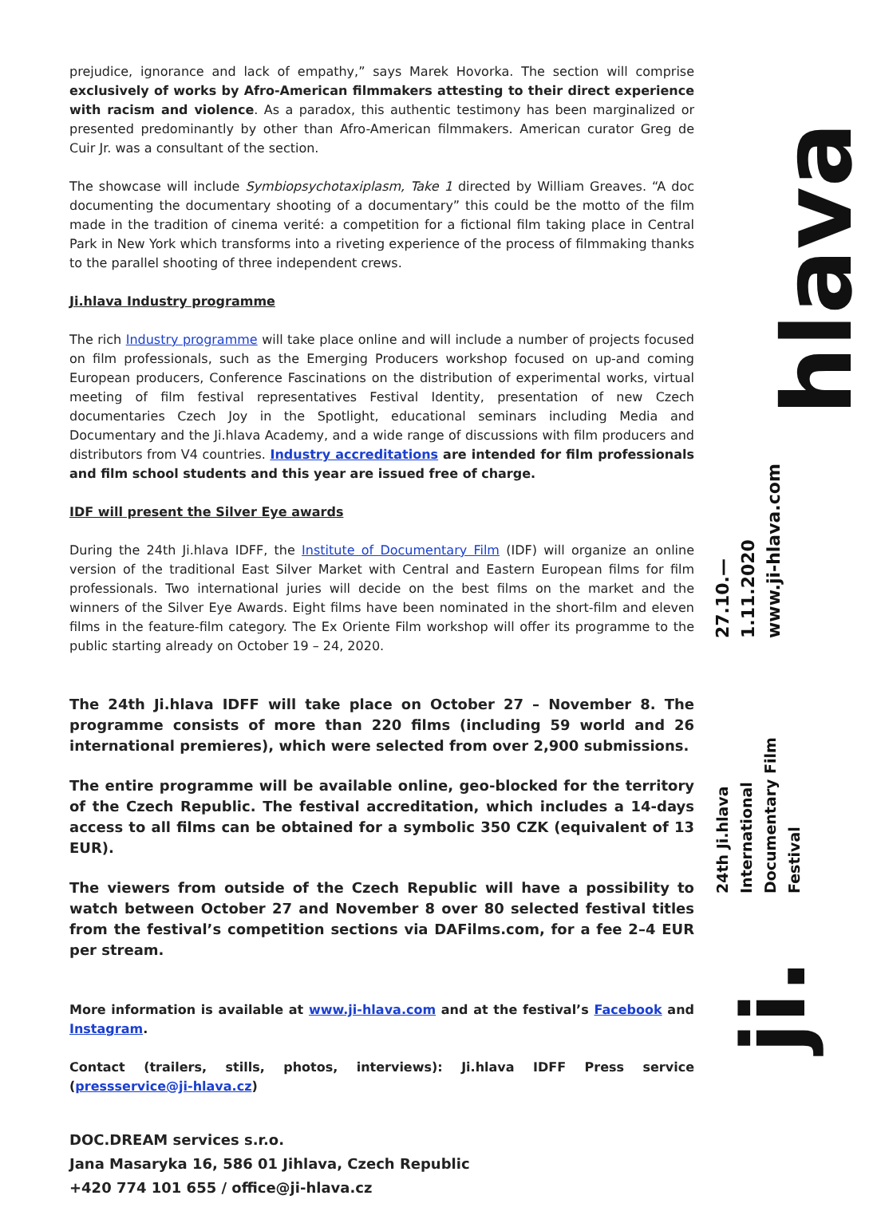prejudice, ignorance and lack of empathy,” says Marek Hovorka. The section will comprise exclusively of works by Afro-American filmmakers attesting to their direct experience with racism and violence. As a paradox, this authentic testimony has been marginalized or presented predominantly by other than Afro-American filmmakers. American curator Greg de Cuir Jr. was a consultant of the section.
The showcase will include Symbiopsychotaxiplasm, Take 1 directed by William Greaves. “A doc documenting the documentary shooting of a documentary” this could be the motto of the film made in the tradition of cinema verité: a competition for a fictional film taking place in Central Park in New York which transforms into a riveting experience of the process of filmmaking thanks to the parallel shooting of three independent crews.
Ji.hlava Industry programme
The rich Industry programme will take place online and will include a number of projects focused on film professionals, such as the Emerging Producers workshop focused on up-and coming European producers, Conference Fascinations on the distribution of experimental works, virtual meeting of film festival representatives Festival Identity, presentation of new Czech documentaries Czech Joy in the Spotlight, educational seminars including Media and Documentary and the Ji.hlava Academy, and a wide range of discussions with film producers and distributors from V4 countries. Industry accreditations are intended for film professionals and film school students and this year are issued free of charge.
IDF will present the Silver Eye awards
During the 24th Ji.hlava IDFF, the Institute of Documentary Film (IDF) will organize an online version of the traditional East Silver Market with Central and Eastern European films for film professionals. Two international juries will decide on the best films on the market and the winners of the Silver Eye Awards. Eight films have been nominated in the short-film and eleven films in the feature-film category. The Ex Oriente Film workshop will offer its programme to the public starting already on October 19 – 24, 2020.
The 24th Ji.hlava IDFF will take place on October 27 – November 8. The programme consists of more than 220 films (including 59 world and 26 international premieres), which were selected from over 2,900 submissions.
The entire programme will be available online, geo-blocked for the territory of the Czech Republic. The festival accreditation, which includes a 14-days access to all films can be obtained for a symbolic 350 CZK (equivalent of 13 EUR).
The viewers from outside of the Czech Republic will have a possibility to watch between October 27 and November 8 over 80 selected festival titles from the festival’s competition sections via DAFilms.com, for a fee 2–4 EUR per stream.
More information is available at www.ji-hlava.com and at the festival’s Facebook and Instagram.
Contact (trailers, stills, photos, interviews): Ji.hlava IDFF Press service (pressservice@ji-hlava.cz)
DOC.DREAM services s.r.o.
Jana Masaryka 16, 586 01 Jihlava, Czech Republic
+420 774 101 655 / office@ji-hlava.cz
hlava
27.10.—1.11.2020
www.ji-hlava.com
24th Ji.hlava International
Documentary Film Festival
ji.